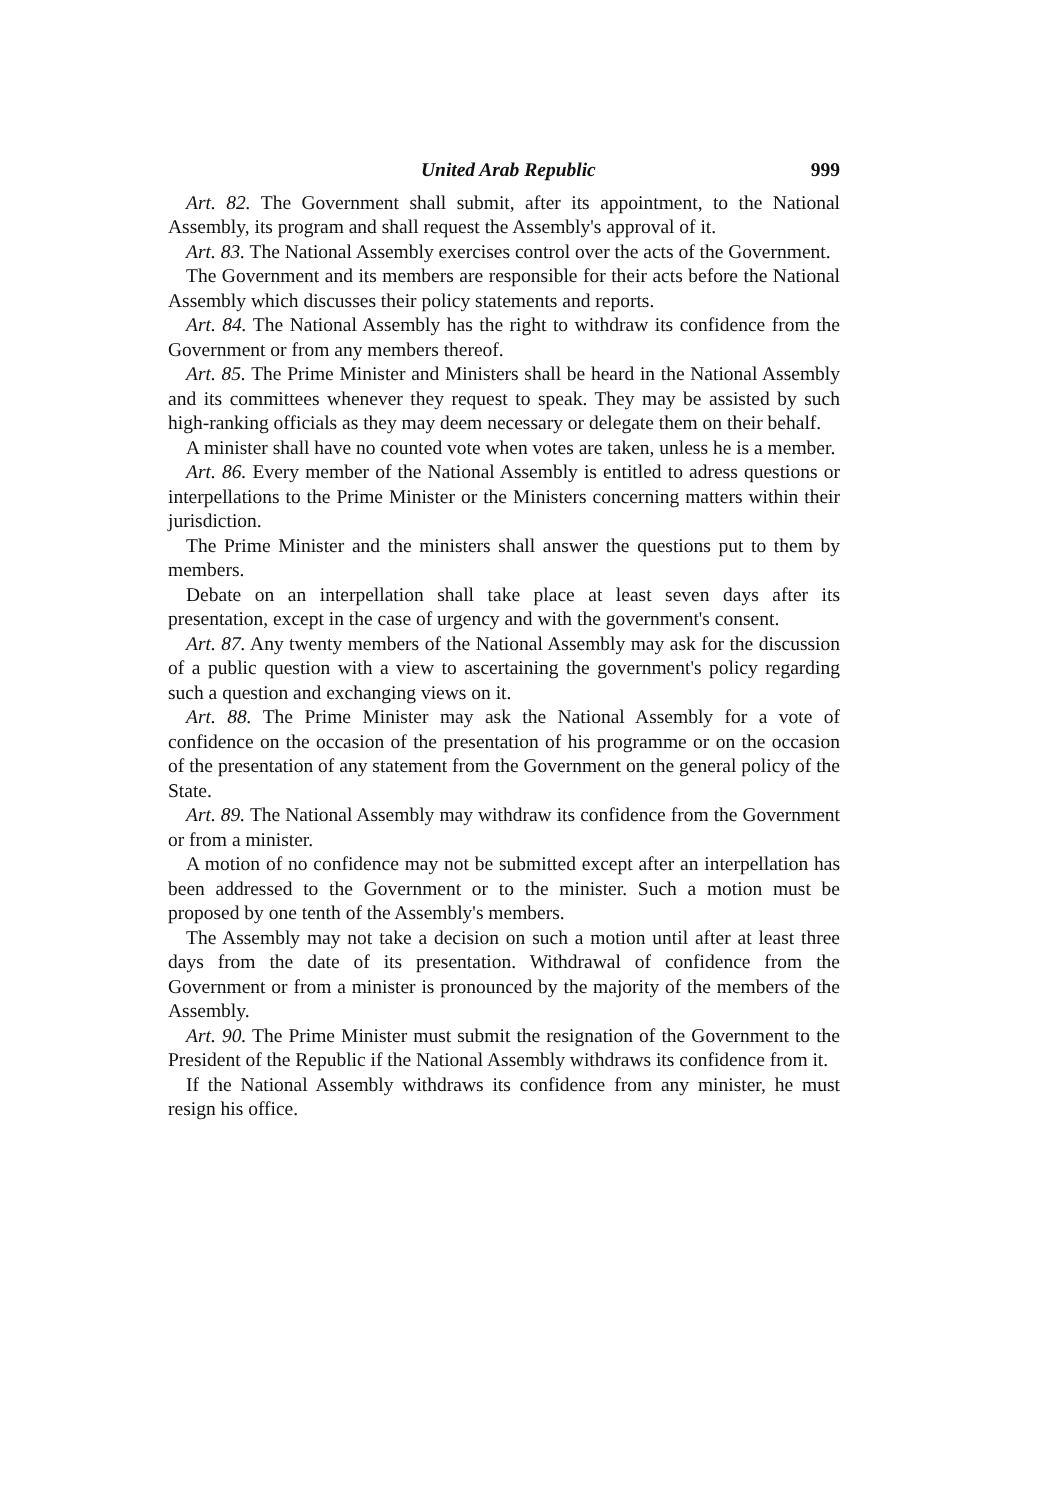United Arab Republic 999
Art. 82. The Government shall submit, after its appointment, to the National Assembly, its program and shall request the Assembly's approval of it.
Art. 83. The National Assembly exercises control over the acts of the Government.
The Government and its members are responsible for their acts before the National Assembly which discusses their policy statements and reports.
Art. 84. The National Assembly has the right to withdraw its confidence from the Government or from any members thereof.
Art. 85. The Prime Minister and Ministers shall be heard in the National Assembly and its committees whenever they request to speak. They may be assisted by such high-ranking officials as they may deem necessary or delegate them on their behalf.
A minister shall have no counted vote when votes are taken, unless he is a member.
Art. 86. Every member of the National Assembly is entitled to adress questions or interpellations to the Prime Minister or the Ministers concerning matters within their jurisdiction.
The Prime Minister and the ministers shall answer the questions put to them by members.
Debate on an interpellation shall take place at least seven days after its presentation, except in the case of urgency and with the government's consent.
Art. 87. Any twenty members of the National Assembly may ask for the discussion of a public question with a view to ascertaining the government's policy regarding such a question and exchanging views on it.
Art. 88. The Prime Minister may ask the National Assembly for a vote of confidence on the occasion of the presentation of his programme or on the occasion of the presentation of any statement from the Government on the general policy of the State.
Art. 89. The National Assembly may withdraw its confidence from the Government or from a minister.
A motion of no confidence may not be submitted except after an interpellation has been addressed to the Government or to the minister. Such a motion must be proposed by one tenth of the Assembly's members.
The Assembly may not take a decision on such a motion until after at least three days from the date of its presentation. Withdrawal of confidence from the Government or from a minister is pronounced by the majority of the members of the Assembly.
Art. 90. The Prime Minister must submit the resignation of the Government to the President of the Republic if the National Assembly withdraws its confidence from it.
If the National Assembly withdraws its confidence from any minister, he must resign his office.